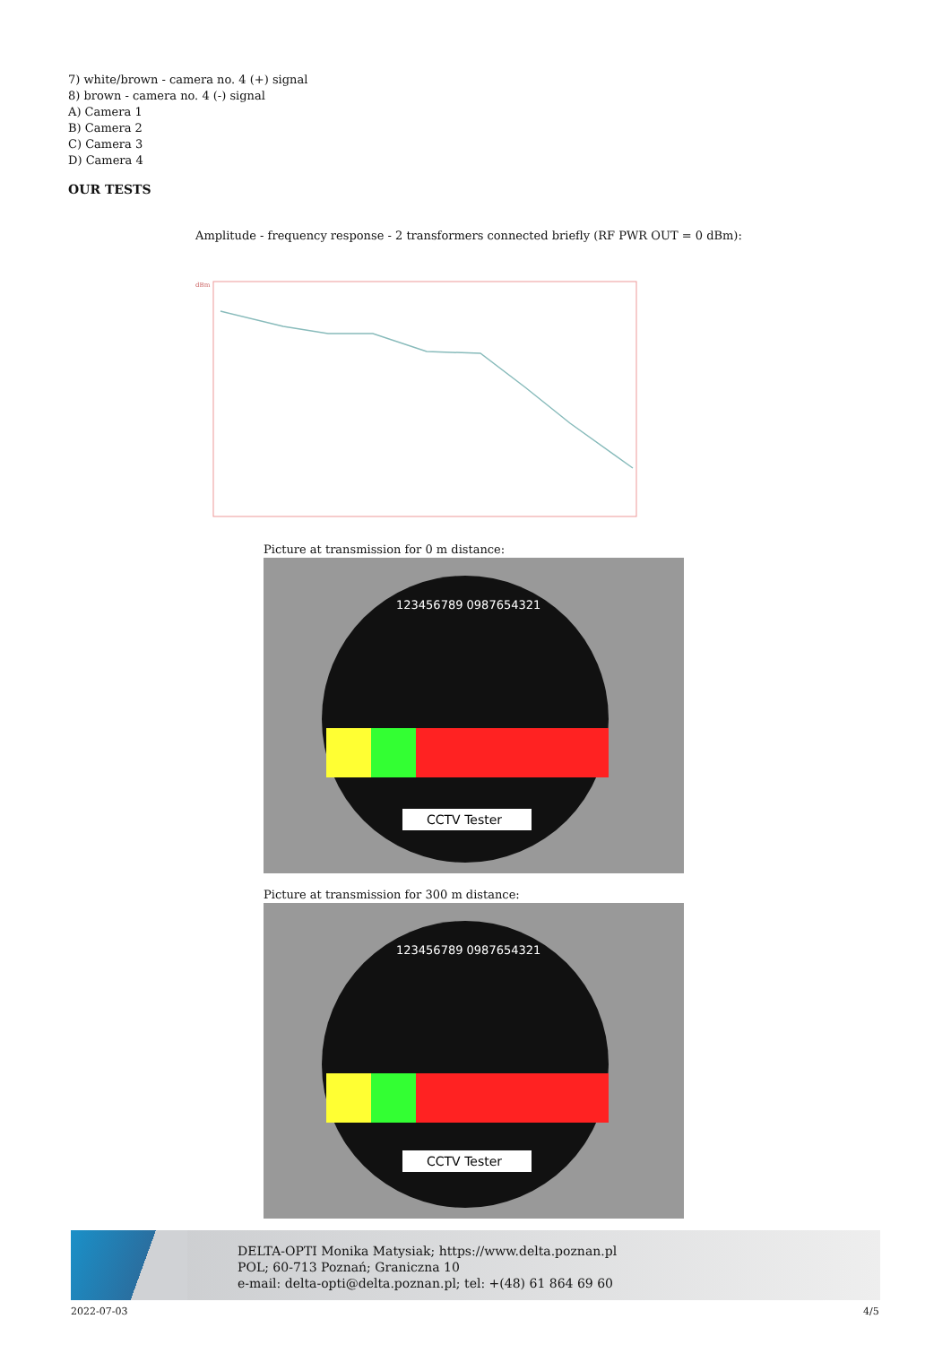7) white/brown - camera no. 4 (+) signal
8) brown - camera no. 4 (-) signal
A) Camera 1
B) Camera 2
C) Camera 3
D) Camera 4
OUR TESTS
Amplitude - frequency response - 2 transformers connected briefly (RF PWR OUT = 0 dBm):
dBm
Picture at transmission for 0 m distance:
CCTV Tester
123456789 0987654321
Picture at transmission for 300 m distance:
CCTV Tester
123456789 0987654321
DELTA-OPTI Monika Matysiak; https://www.delta.poznan.pl
POL; 60-713 Poznań; Graniczna 10
e-mail: delta-opti@delta.poznan.pl; tel: +(48) 61 864 69 60
2022-07-03 4/5